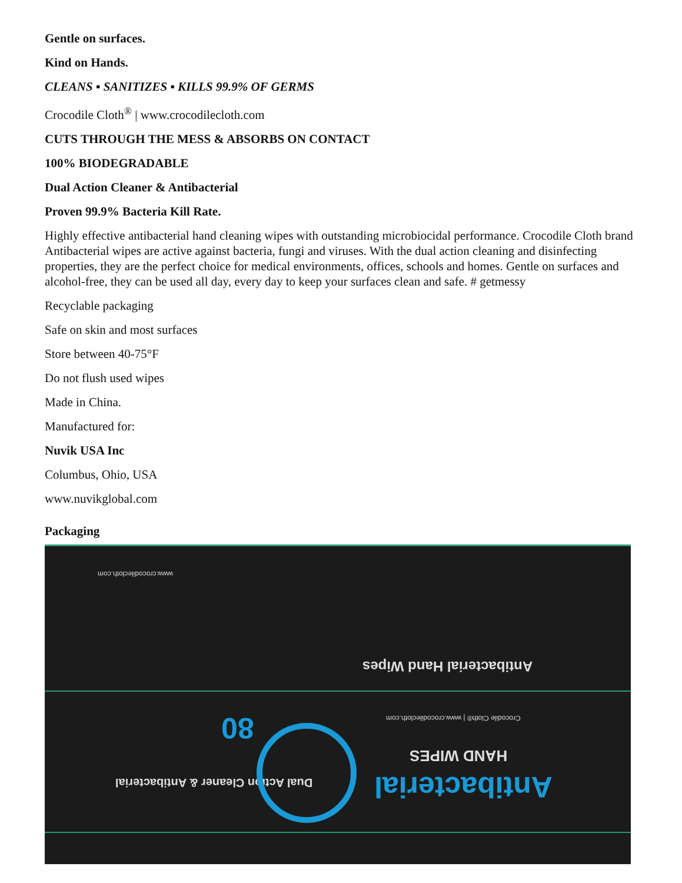Gentle on surfaces.
Kind on Hands.
CLEANS ▪ SANITIZES ▪ KILLS 99.9% OF GERMS
Crocodile Cloth<sup>®</sup> | www.crocodilecloth.com
CUTS THROUGH THE MESS & ABSORBS ON CONTACT
100% BIODEGRADABLE
Dual Action Cleaner & Antibacterial
Proven 99.9% Bacteria Kill Rate.
Highly effective antibacterial hand cleaning wipes with outstanding microbiocidal performance. Crocodile Cloth brand Antibacterial wipes are active against bacteria, fungi and viruses. With the dual action cleaning and disinfecting properties, they are the perfect choice for medical environments, offices, schools and homes. Gentle on surfaces and alcohol-free, they can be used all day, every day to keep your surfaces clean and safe. # getmessy
Recyclable packaging
Safe on skin and most surfaces
Store between 40-75°F
Do not flush used wipes
Made in China.
Manufactured for:
Nuvik USA Inc
Columbus, Ohio, USA
www.nuvikglobal.com
Packaging
Antibacterial Hand Wipes
Antibacterial
HAND WIPES
80
Dual Action Cleaner & Antibacterial
Crocodile Cloth® | www.crocodilecloth.com
www.crocodilecloth.com